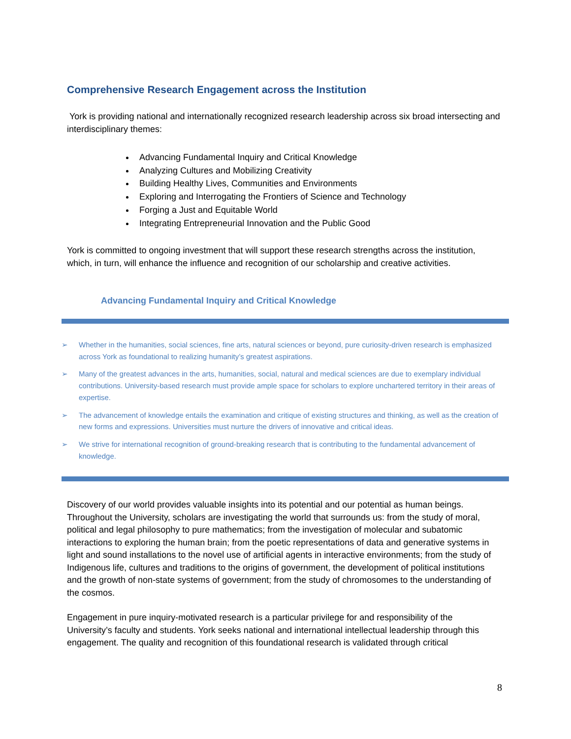Comprehensive Research Engagement across the Institution
York is providing national and internationally recognized research leadership across six broad intersecting and interdisciplinary themes:
Advancing Fundamental Inquiry and Critical Knowledge
Analyzing Cultures and Mobilizing Creativity
Building Healthy Lives, Communities and Environments
Exploring and Interrogating the Frontiers of Science and Technology
Forging a Just and Equitable World
Integrating Entrepreneurial Innovation and the Public Good
York is committed to ongoing investment that will support these research strengths across the institution, which, in turn, will enhance the influence and recognition of our scholarship and creative activities.
Advancing Fundamental Inquiry and Critical Knowledge
➢ Whether in the humanities, social sciences, fine arts, natural sciences or beyond, pure curiosity-driven research is emphasized across York as foundational to realizing humanity’s greatest aspirations.
➢ Many of the greatest advances in the arts, humanities, social, natural and medical sciences are due to exemplary individual contributions. University-based research must provide ample space for scholars to explore unchartered territory in their areas of expertise.
➢ The advancement of knowledge entails the examination and critique of existing structures and thinking, as well as the creation of new forms and expressions. Universities must nurture the drivers of innovative and critical ideas.
➢ We strive for international recognition of ground-breaking research that is contributing to the fundamental advancement of knowledge.
Discovery of our world provides valuable insights into its potential and our potential as human beings. Throughout the University, scholars are investigating the world that surrounds us: from the study of moral, political and legal philosophy to pure mathematics; from the investigation of molecular and subatomic interactions to exploring the human brain; from the poetic representations of data and generative systems in light and sound installations to the novel use of artificial agents in interactive environments; from the study of Indigenous life, cultures and traditions to the origins of government, the development of political institutions and the growth of non-state systems of government; from the study of chromosomes to the understanding of the cosmos.
Engagement in pure inquiry-motivated research is a particular privilege for and responsibility of the University’s faculty and students. York seeks national and international intellectual leadership through this engagement. The quality and recognition of this foundational research is validated through critical
8